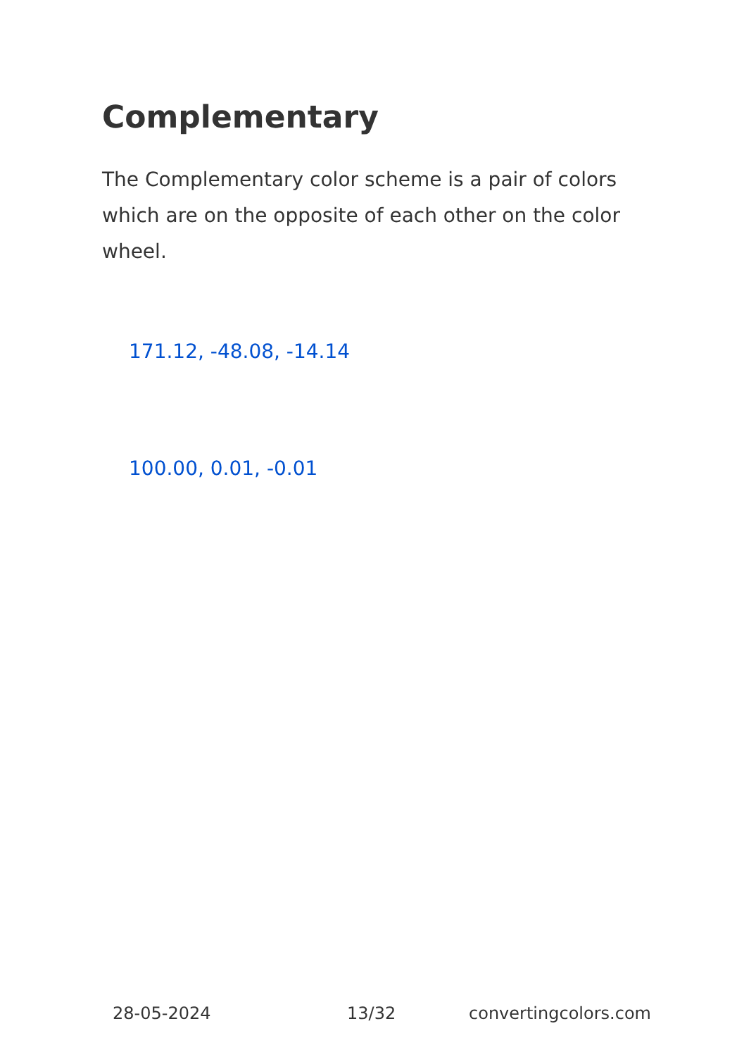Complementary
The Complementary color scheme is a pair of colors which are on the opposite of each other on the color wheel.
171.12, -48.08, -14.14
100.00, 0.01, -0.01
28-05-2024 13/32 convertingcolors.com